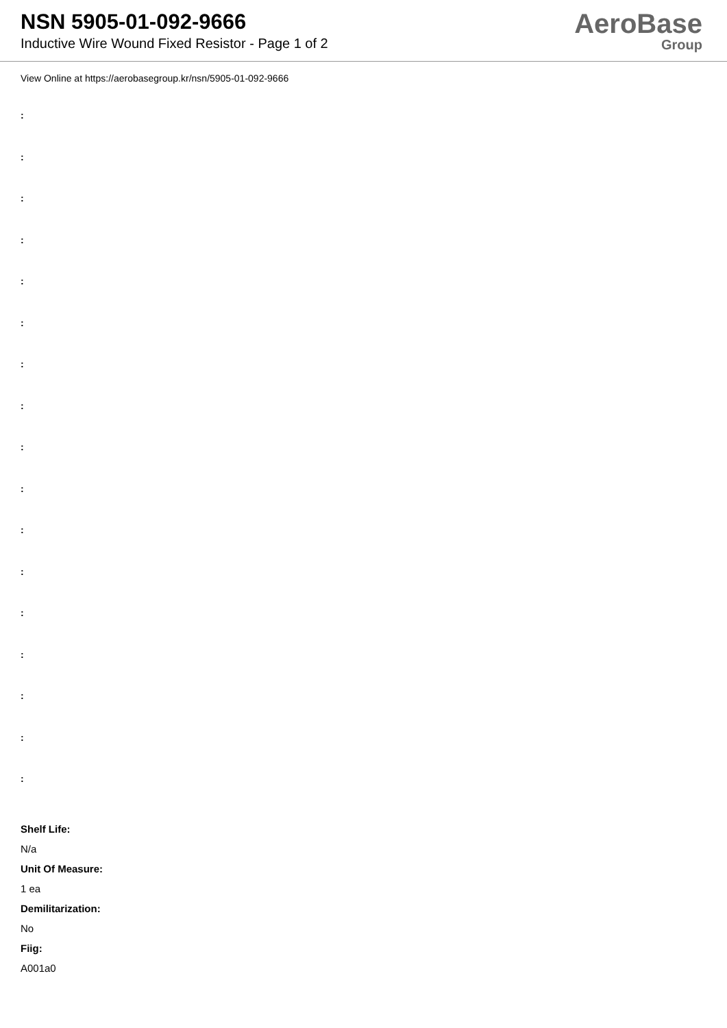NSN 5905-01-092-9666
Inductive Wire Wound Fixed Resistor - Page 1 of 2
AeroBase
Group
View Online at https://aerobasegroup.kr/nsn/5905-01-092-9666
:
:
:
:
:
:
:
:
:
:
:
:
:
:
:
:
:
Shelf Life:
N/a
Unit Of Measure:
1 ea
Demilitarization:
No
Fiig:
A001a0